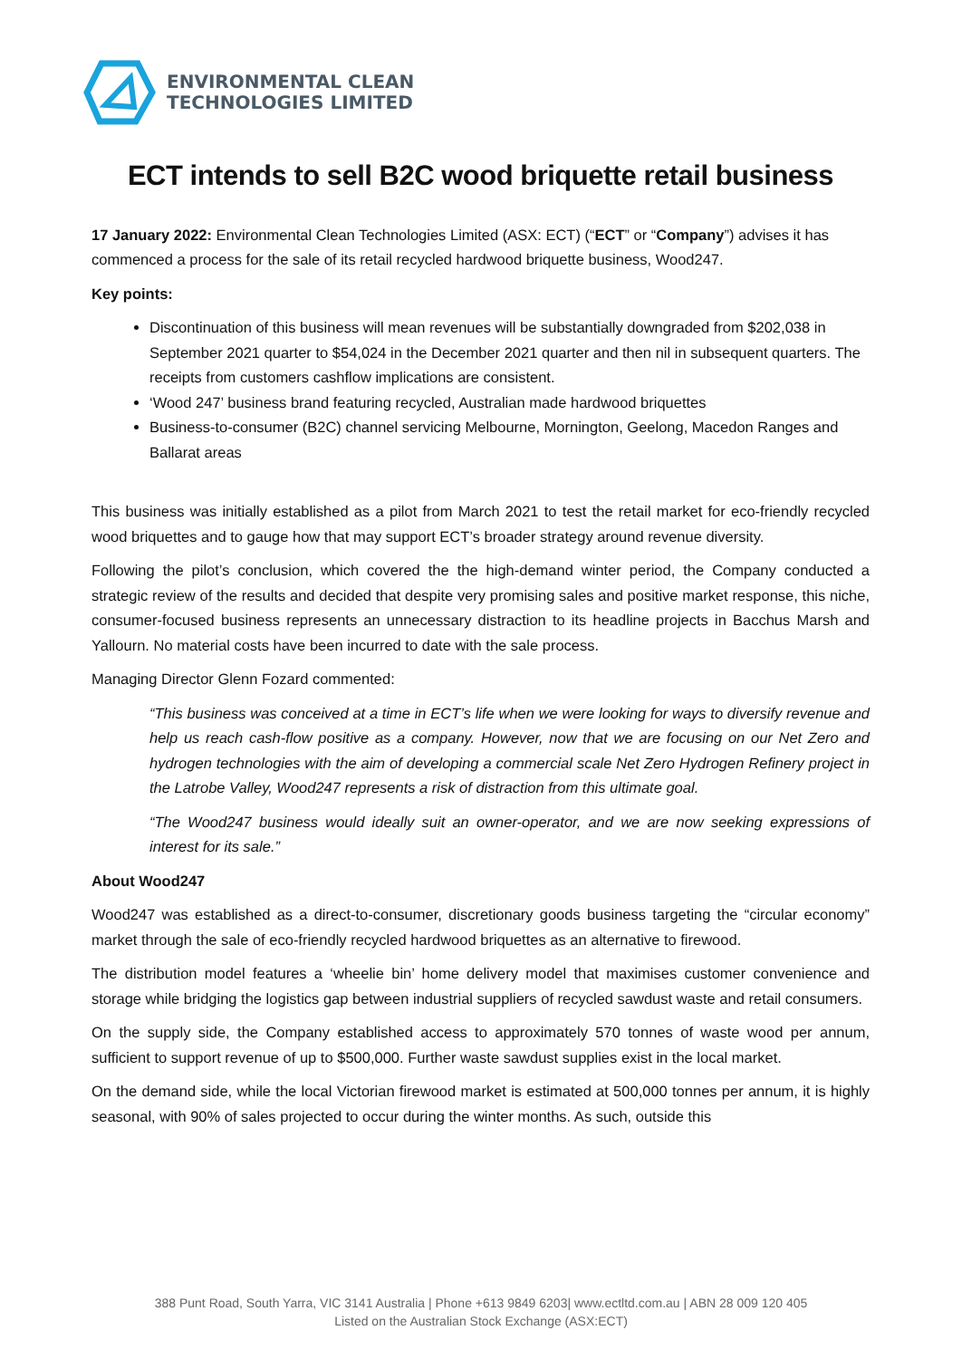ENVIRONMENTAL CLEAN
TECHNOLOGIES LIMITED
ECT intends to sell B2C wood briquette retail business
17 January 2022: Environmental Clean Technologies Limited (ASX: ECT) (“ECT” or “Company”) advises it has commenced a process for the sale of its retail recycled hardwood briquette business, Wood247.
Key points:
Discontinuation of this business will mean revenues will be substantially downgraded from $202,038 in September 2021 quarter to $54,024 in the December 2021 quarter and then nil in subsequent quarters. The receipts from customers cashflow implications are consistent.
‘Wood 247’ business brand featuring recycled, Australian made hardwood briquettes
Business-to-consumer (B2C) channel servicing Melbourne, Mornington, Geelong, Macedon Ranges and Ballarat areas
This business was initially established as a pilot from March 2021 to test the retail market for eco-friendly recycled wood briquettes and to gauge how that may support ECT’s broader strategy around revenue diversity.
Following the pilot’s conclusion, which covered the the high-demand winter period, the Company conducted a strategic review of the results and decided that despite very promising sales and positive market response, this niche, consumer-focused business represents an unnecessary distraction to its headline projects in Bacchus Marsh and Yallourn. No material costs have been incurred to date with the sale process.
Managing Director Glenn Fozard commented:
“This business was conceived at a time in ECT’s life when we were looking for ways to diversify revenue and help us reach cash-flow positive as a company. However, now that we are focusing on our Net Zero and hydrogen technologies with the aim of developing a commercial scale Net Zero Hydrogen Refinery project in the Latrobe Valley, Wood247 represents a risk of distraction from this ultimate goal.
“The Wood247 business would ideally suit an owner-operator, and we are now seeking expressions of interest for its sale.”
About Wood247
Wood247 was established as a direct-to-consumer, discretionary goods business targeting the “circular economy” market through the sale of eco-friendly recycled hardwood briquettes as an alternative to firewood.
The distribution model features a ‘wheelie bin’ home delivery model that maximises customer convenience and storage while bridging the logistics gap between industrial suppliers of recycled sawdust waste and retail consumers.
On the supply side, the Company established access to approximately 570 tonnes of waste wood per annum, sufficient to support revenue of up to $500,000. Further waste sawdust supplies exist in the local market.
On the demand side, while the local Victorian firewood market is estimated at 500,000 tonnes per annum, it is highly seasonal, with 90% of sales projected to occur during the winter months. As such, outside this
388 Punt Road, South Yarra, VIC 3141 Australia | Phone +613 9849 6203| www.ectltd.com.au | ABN 28 009 120 405
Listed on the Australian Stock Exchange (ASX:ECT)